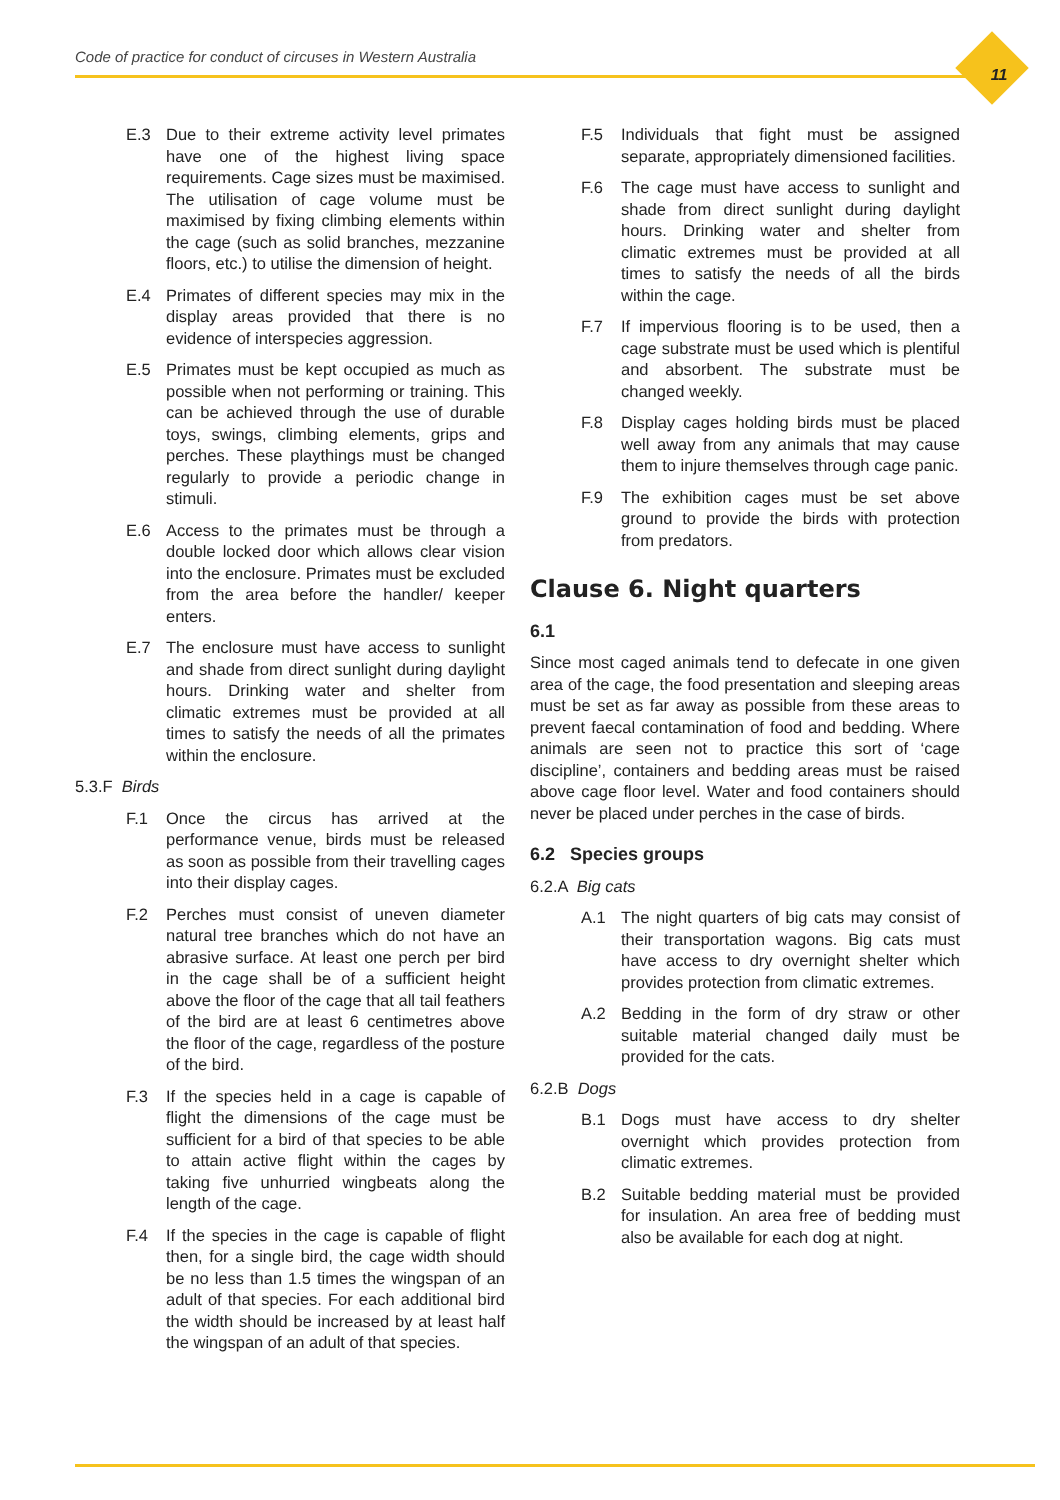Code of practice for conduct of circuses in Western Australia
11
E.3 Due to their extreme activity level primates have one of the highest living space requirements. Cage sizes must be maximised. The utilisation of cage volume must be maximised by fixing climbing elements within the cage (such as solid branches, mezzanine floors, etc.) to utilise the dimension of height.
E.4 Primates of different species may mix in the display areas provided that there is no evidence of interspecies aggression.
E.5 Primates must be kept occupied as much as possible when not performing or training. This can be achieved through the use of durable toys, swings, climbing elements, grips and perches. These playthings must be changed regularly to provide a periodic change in stimuli.
E.6 Access to the primates must be through a double locked door which allows clear vision into the enclosure. Primates must be excluded from the area before the handler/ keeper enters.
E.7 The enclosure must have access to sunlight and shade from direct sunlight during daylight hours. Drinking water and shelter from climatic extremes must be provided at all times to satisfy the needs of all the primates within the enclosure.
5.3.F Birds
F.1 Once the circus has arrived at the performance venue, birds must be released as soon as possible from their travelling cages into their display cages.
F.2 Perches must consist of uneven diameter natural tree branches which do not have an abrasive surface. At least one perch per bird in the cage shall be of a sufficient height above the floor of the cage that all tail feathers of the bird are at least 6 centimetres above the floor of the cage, regardless of the posture of the bird.
F.3 If the species held in a cage is capable of flight the dimensions of the cage must be sufficient for a bird of that species to be able to attain active flight within the cages by taking five unhurried wingbeats along the length of the cage.
F.4 If the species in the cage is capable of flight then, for a single bird, the cage width should be no less than 1.5 times the wingspan of an adult of that species. For each additional bird the width should be increased by at least half the wingspan of an adult of that species.
F.5 Individuals that fight must be assigned separate, appropriately dimensioned facilities.
F.6 The cage must have access to sunlight and shade from direct sunlight during daylight hours. Drinking water and shelter from climatic extremes must be provided at all times to satisfy the needs of all the birds within the cage.
F.7 If impervious flooring is to be used, then a cage substrate must be used which is plentiful and absorbent. The substrate must be changed weekly.
F.8 Display cages holding birds must be placed well away from any animals that may cause them to injure themselves through cage panic.
F.9 The exhibition cages must be set above ground to provide the birds with protection from predators.
Clause 6. Night quarters
6.1
Since most caged animals tend to defecate in one given area of the cage, the food presentation and sleeping areas must be set as far away as possible from these areas to prevent faecal contamination of food and bedding. Where animals are seen not to practice this sort of ‘cage discipline’, containers and bedding areas must be raised above cage floor level. Water and food containers should never be placed under perches in the case of birds.
6.2 Species groups
6.2.A Big cats
A.1 The night quarters of big cats may consist of their transportation wagons. Big cats must have access to dry overnight shelter which provides protection from climatic extremes.
A.2 Bedding in the form of dry straw or other suitable material changed daily must be provided for the cats.
6.2.B Dogs
B.1 Dogs must have access to dry shelter overnight which provides protection from climatic extremes.
B.2 Suitable bedding material must be provided for insulation. An area free of bedding must also be available for each dog at night.